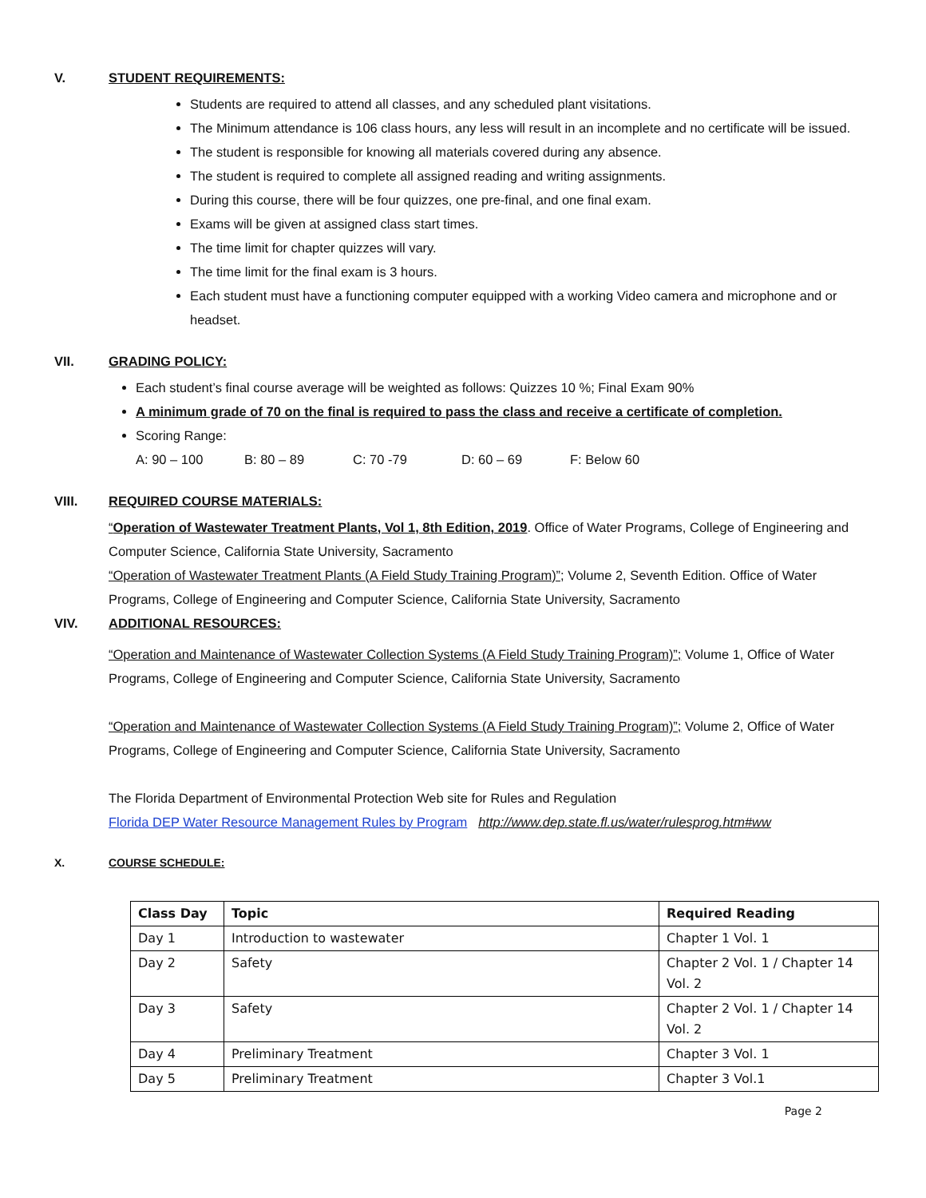V. STUDENT REQUIREMENTS:
Students are required to attend all classes, and any scheduled plant visitations.
The Minimum attendance is 106 class hours, any less will result in an incomplete and no certificate will be issued.
The student is responsible for knowing all materials covered during any absence.
The student is required to complete all assigned reading and writing assignments.
During this course, there will be four quizzes, one pre-final, and one final exam.
Exams will be given at assigned class start times.
The time limit for chapter quizzes will vary.
The time limit for the final exam is 3 hours.
Each student must have a functioning computer equipped with a working Video camera and microphone and or headset.
VII. GRADING POLICY:
Each student’s final course average will be weighted as follows: Quizzes 10 %; Final Exam 90%
A minimum grade of 70 on the final is required to pass the class and receive a certificate of completion.
Scoring Range:
A: 90 – 100 B: 80 – 89 C: 70 -79 D: 60 – 69 F: Below 60
VIII. REQUIRED COURSE MATERIALS:
“Operation of Wastewater Treatment Plants, Vol 1, 8th Edition, 2019. Office of Water Programs, College of Engineering and Computer Science, California State University, Sacramento
“Operation of Wastewater Treatment Plants (A Field Study Training Program)”; Volume 2, Seventh Edition. Office of Water Programs, College of Engineering and Computer Science, California State University, Sacramento
VIV. ADDITIONAL RESOURCES:
“Operation and Maintenance of Wastewater Collection Systems (A Field Study Training Program)”; Volume 1, Office of Water Programs, College of Engineering and Computer Science, California State University, Sacramento
“Operation and Maintenance of Wastewater Collection Systems (A Field Study Training Program)”; Volume 2, Office of Water Programs, College of Engineering and Computer Science, California State University, Sacramento
The Florida Department of Environmental Protection Web site for Rules and Regulation
Florida DEP Water Resource Management Rules by Program http://www.dep.state.fl.us/water/rulesprog.htm#ww
X. COURSE SCHEDULE:
| Class Day | Topic | Required Reading |
| --- | --- | --- |
| Day 1 | Introduction to wastewater | Chapter 1 Vol. 1 |
| Day 2 | Safety | Chapter 2 Vol. 1 / Chapter 14 Vol. 2 |
| Day 3 | Safety | Chapter 2 Vol. 1 / Chapter 14 Vol. 2 |
| Day 4 | Preliminary Treatment | Chapter 3 Vol. 1 |
| Day 5 | Preliminary Treatment | Chapter 3 Vol.1 |
Page 2